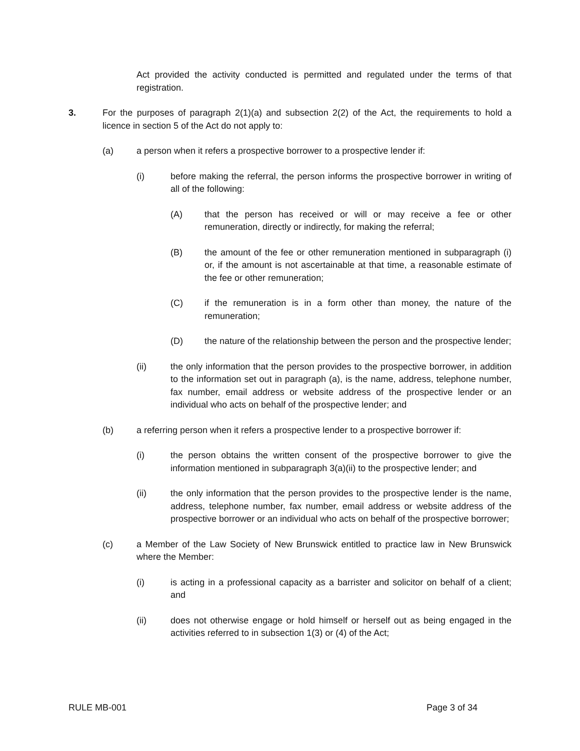Act provided the activity conducted is permitted and regulated under the terms of that registration.
3. For the purposes of paragraph 2(1)(a) and subsection 2(2) of the Act, the requirements to hold a licence in section 5 of the Act do not apply to:
(a) a person when it refers a prospective borrower to a prospective lender if:
(i) before making the referral, the person informs the prospective borrower in writing of all of the following:
(A) that the person has received or will or may receive a fee or other remuneration, directly or indirectly, for making the referral;
(B) the amount of the fee or other remuneration mentioned in subparagraph (i) or, if the amount is not ascertainable at that time, a reasonable estimate of the fee or other remuneration;
(C) if the remuneration is in a form other than money, the nature of the remuneration;
(D) the nature of the relationship between the person and the prospective lender;
(ii) the only information that the person provides to the prospective borrower, in addition to the information set out in paragraph (a), is the name, address, telephone number, fax number, email address or website address of the prospective lender or an individual who acts on behalf of the prospective lender; and
(b) a referring person when it refers a prospective lender to a prospective borrower if:
(i) the person obtains the written consent of the prospective borrower to give the information mentioned in subparagraph 3(a)(ii) to the prospective lender; and
(ii) the only information that the person provides to the prospective lender is the name, address, telephone number, fax number, email address or website address of the prospective borrower or an individual who acts on behalf of the prospective borrower;
(c) a Member of the Law Society of New Brunswick entitled to practice law in New Brunswick where the Member:
(i) is acting in a professional capacity as a barrister and solicitor on behalf of a client; and
(ii) does not otherwise engage or hold himself or herself out as being engaged in the activities referred to in subsection 1(3) or (4) of the Act;
RULE MB-001 Page 3 of 34